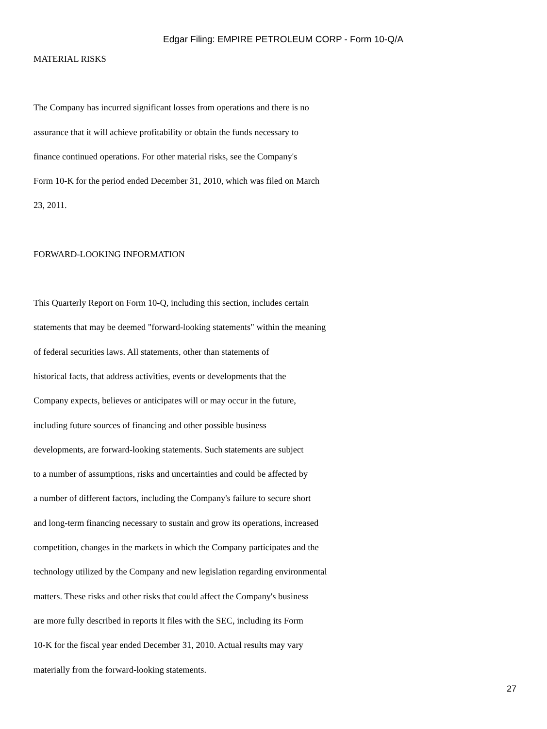Edgar Filing: EMPIRE PETROLEUM CORP - Form 10-Q/A
MATERIAL RISKS
The Company has incurred significant losses from operations and there is no
assurance that it will achieve profitability or obtain the funds necessary to
finance continued operations. For other material risks, see the Company's
Form 10-K for the period ended December 31, 2010, which was filed on March
23, 2011.
FORWARD-LOOKING INFORMATION
This Quarterly Report on Form 10-Q, including this section, includes certain
statements that may be deemed "forward-looking statements" within the meaning
of federal securities laws. All statements, other than statements of
historical facts, that address activities, events or developments that the
Company expects, believes or anticipates will or may occur in the future,
including future sources of financing and other possible business
developments, are forward-looking statements. Such statements are subject
to a number of assumptions, risks and uncertainties and could be affected by
a number of different factors, including the Company's failure to secure short
and long-term financing necessary to sustain and grow its operations, increased
competition, changes in the markets in which the Company participates and the
technology utilized by the Company and new legislation regarding environmental
matters. These risks and other risks that could affect the Company's business
are more fully described in reports it files with the SEC, including its Form
10-K for the fiscal year ended December 31, 2010. Actual results may vary
materially from the forward-looking statements.
27